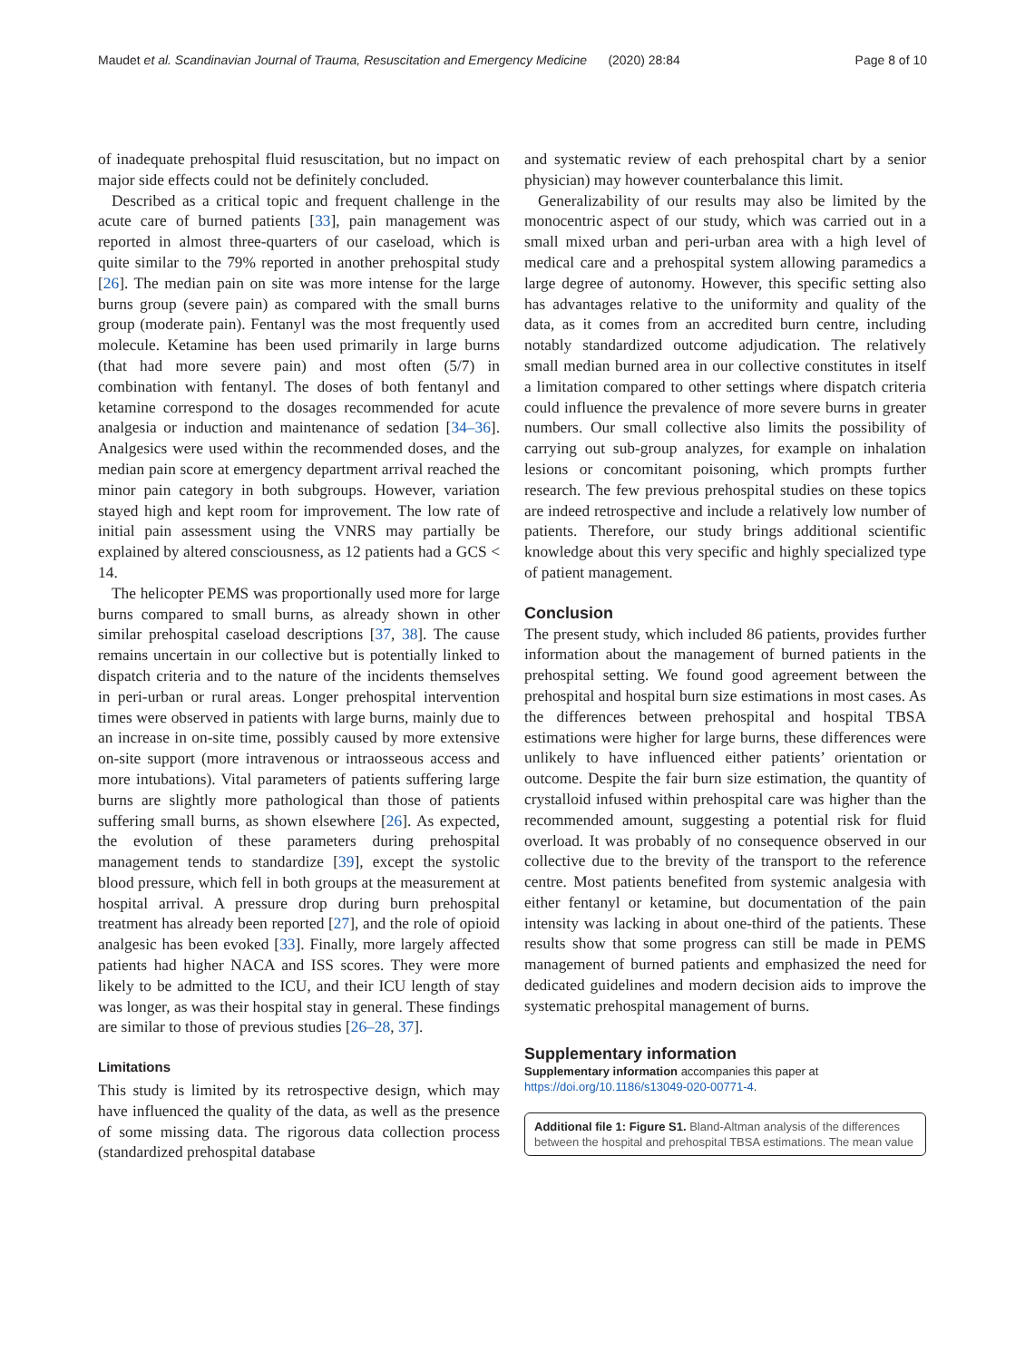Maudet et al. Scandinavian Journal of Trauma, Resuscitation and Emergency Medicine (2020) 28:84 Page 8 of 10
of inadequate prehospital fluid resuscitation, but no impact on major side effects could not be definitely concluded.
Described as a critical topic and frequent challenge in the acute care of burned patients [33], pain management was reported in almost three-quarters of our caseload, which is quite similar to the 79% reported in another prehospital study [26]. The median pain on site was more intense for the large burns group (severe pain) as compared with the small burns group (moderate pain). Fentanyl was the most frequently used molecule. Ketamine has been used primarily in large burns (that had more severe pain) and most often (5/7) in combination with fentanyl. The doses of both fentanyl and ketamine correspond to the dosages recommended for acute analgesia or induction and maintenance of sedation [34–36]. Analgesics were used within the recommended doses, and the median pain score at emergency department arrival reached the minor pain category in both subgroups. However, variation stayed high and kept room for improvement. The low rate of initial pain assessment using the VNRS may partially be explained by altered consciousness, as 12 patients had a GCS < 14.
The helicopter PEMS was proportionally used more for large burns compared to small burns, as already shown in other similar prehospital caseload descriptions [37, 38]. The cause remains uncertain in our collective but is potentially linked to dispatch criteria and to the nature of the incidents themselves in peri-urban or rural areas. Longer prehospital intervention times were observed in patients with large burns, mainly due to an increase in on-site time, possibly caused by more extensive on-site support (more intravenous or intraosseous access and more intubations). Vital parameters of patients suffering large burns are slightly more pathological than those of patients suffering small burns, as shown elsewhere [26]. As expected, the evolution of these parameters during prehospital management tends to standardize [39], except the systolic blood pressure, which fell in both groups at the measurement at hospital arrival. A pressure drop during burn prehospital treatment has already been reported [27], and the role of opioid analgesic has been evoked [33]. Finally, more largely affected patients had higher NACA and ISS scores. They were more likely to be admitted to the ICU, and their ICU length of stay was longer, as was their hospital stay in general. These findings are similar to those of previous studies [26–28, 37].
Limitations
This study is limited by its retrospective design, which may have influenced the quality of the data, as well as the presence of some missing data. The rigorous data collection process (standardized prehospital database
and systematic review of each prehospital chart by a senior physician) may however counterbalance this limit.
Generalizability of our results may also be limited by the monocentric aspect of our study, which was carried out in a small mixed urban and peri-urban area with a high level of medical care and a prehospital system allowing paramedics a large degree of autonomy. However, this specific setting also has advantages relative to the uniformity and quality of the data, as it comes from an accredited burn centre, including notably standardized outcome adjudication. The relatively small median burned area in our collective constitutes in itself a limitation compared to other settings where dispatch criteria could influence the prevalence of more severe burns in greater numbers. Our small collective also limits the possibility of carrying out sub-group analyzes, for example on inhalation lesions or concomitant poisoning, which prompts further research. The few previous prehospital studies on these topics are indeed retrospective and include a relatively low number of patients. Therefore, our study brings additional scientific knowledge about this very specific and highly specialized type of patient management.
Conclusion
The present study, which included 86 patients, provides further information about the management of burned patients in the prehospital setting. We found good agreement between the prehospital and hospital burn size estimations in most cases. As the differences between prehospital and hospital TBSA estimations were higher for large burns, these differences were unlikely to have influenced either patients’ orientation or outcome. Despite the fair burn size estimation, the quantity of crystalloid infused within prehospital care was higher than the recommended amount, suggesting a potential risk for fluid overload. It was probably of no consequence observed in our collective due to the brevity of the transport to the reference centre. Most patients benefited from systemic analgesia with either fentanyl or ketamine, but documentation of the pain intensity was lacking in about one-third of the patients. These results show that some progress can still be made in PEMS management of burned patients and emphasized the need for dedicated guidelines and modern decision aids to improve the systematic prehospital management of burns.
Supplementary information
Supplementary information accompanies this paper at https://doi.org/10.1186/s13049-020-00771-4.
Additional file 1: Figure S1. Bland-Altman analysis of the differences between the hospital and prehospital TBSA estimations. The mean value